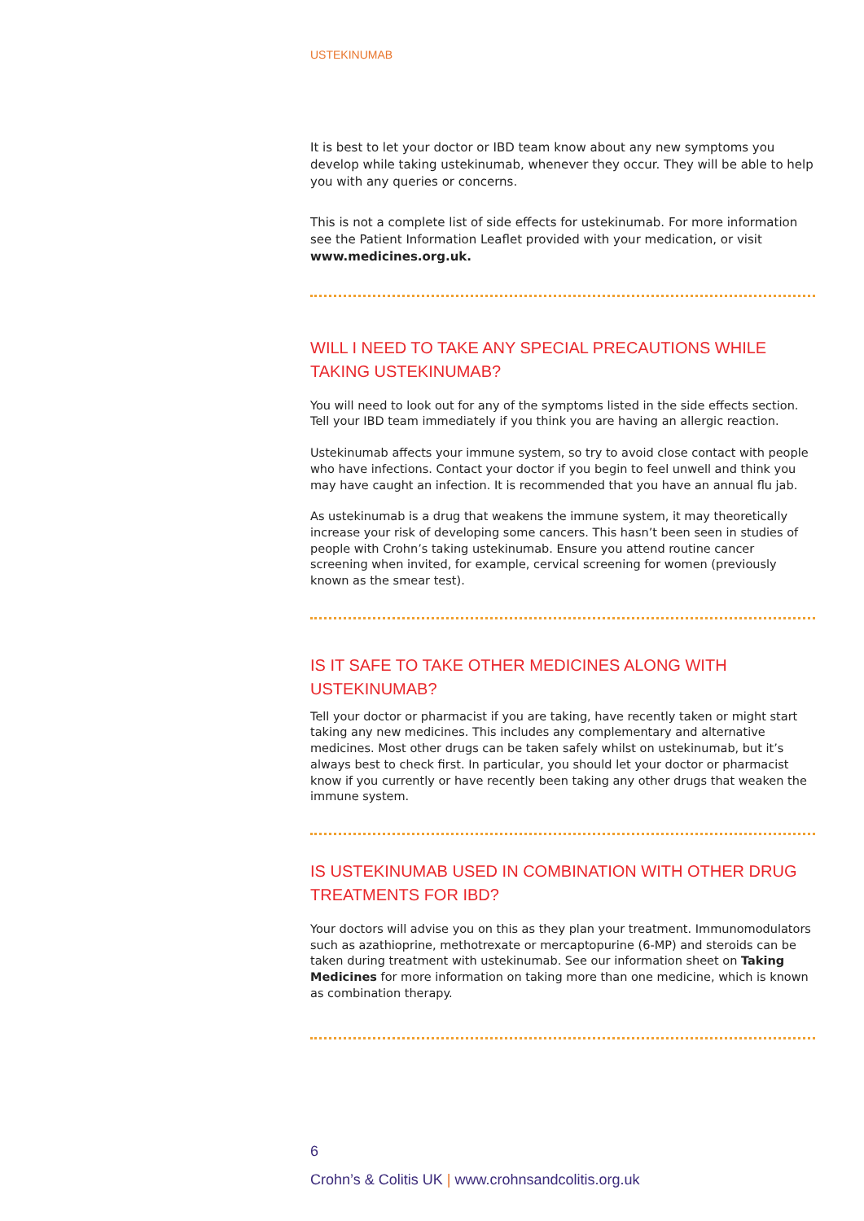USTEKINUMAB
It is best to let your doctor or IBD team know about any new symptoms you develop while taking ustekinumab, whenever they occur. They will be able to help you with any queries or concerns.
This is not a complete list of side effects for ustekinumab. For more information see the Patient Information Leaflet provided with your medication, or visit www.medicines.org.uk.
WILL I NEED TO TAKE ANY SPECIAL PRECAUTIONS WHILE TAKING USTEKINUMAB?
You will need to look out for any of the symptoms listed in the side effects section. Tell your IBD team immediately if you think you are having an allergic reaction.
Ustekinumab affects your immune system, so try to avoid close contact with people who have infections. Contact your doctor if you begin to feel unwell and think you may have caught an infection. It is recommended that you have an annual flu jab.
As ustekinumab is a drug that weakens the immune system, it may theoretically increase your risk of developing some cancers. This hasn’t been seen in studies of people with Crohn’s taking ustekinumab. Ensure you attend routine cancer screening when invited, for example, cervical screening for women (previously known as the smear test).
IS IT SAFE TO TAKE OTHER MEDICINES ALONG WITH USTEKINUMAB?
Tell your doctor or pharmacist if you are taking, have recently taken or might start taking any new medicines. This includes any complementary and alternative medicines. Most other drugs can be taken safely whilst on ustekinumab, but it’s always best to check first. In particular, you should let your doctor or pharmacist know if you currently or have recently been taking any other drugs that weaken the immune system.
IS USTEKINUMAB USED IN COMBINATION WITH OTHER DRUG TREATMENTS FOR IBD?
Your doctors will advise you on this as they plan your treatment. Immunomodulators such as azathioprine, methotrexate or mercaptopurine (6-MP) and steroids can be taken during treatment with ustekinumab. See our information sheet on Taking Medicines for more information on taking more than one medicine, which is known as combination therapy.
6
Crohn’s & Colitis UK | www.crohnsandcolitis.org.uk